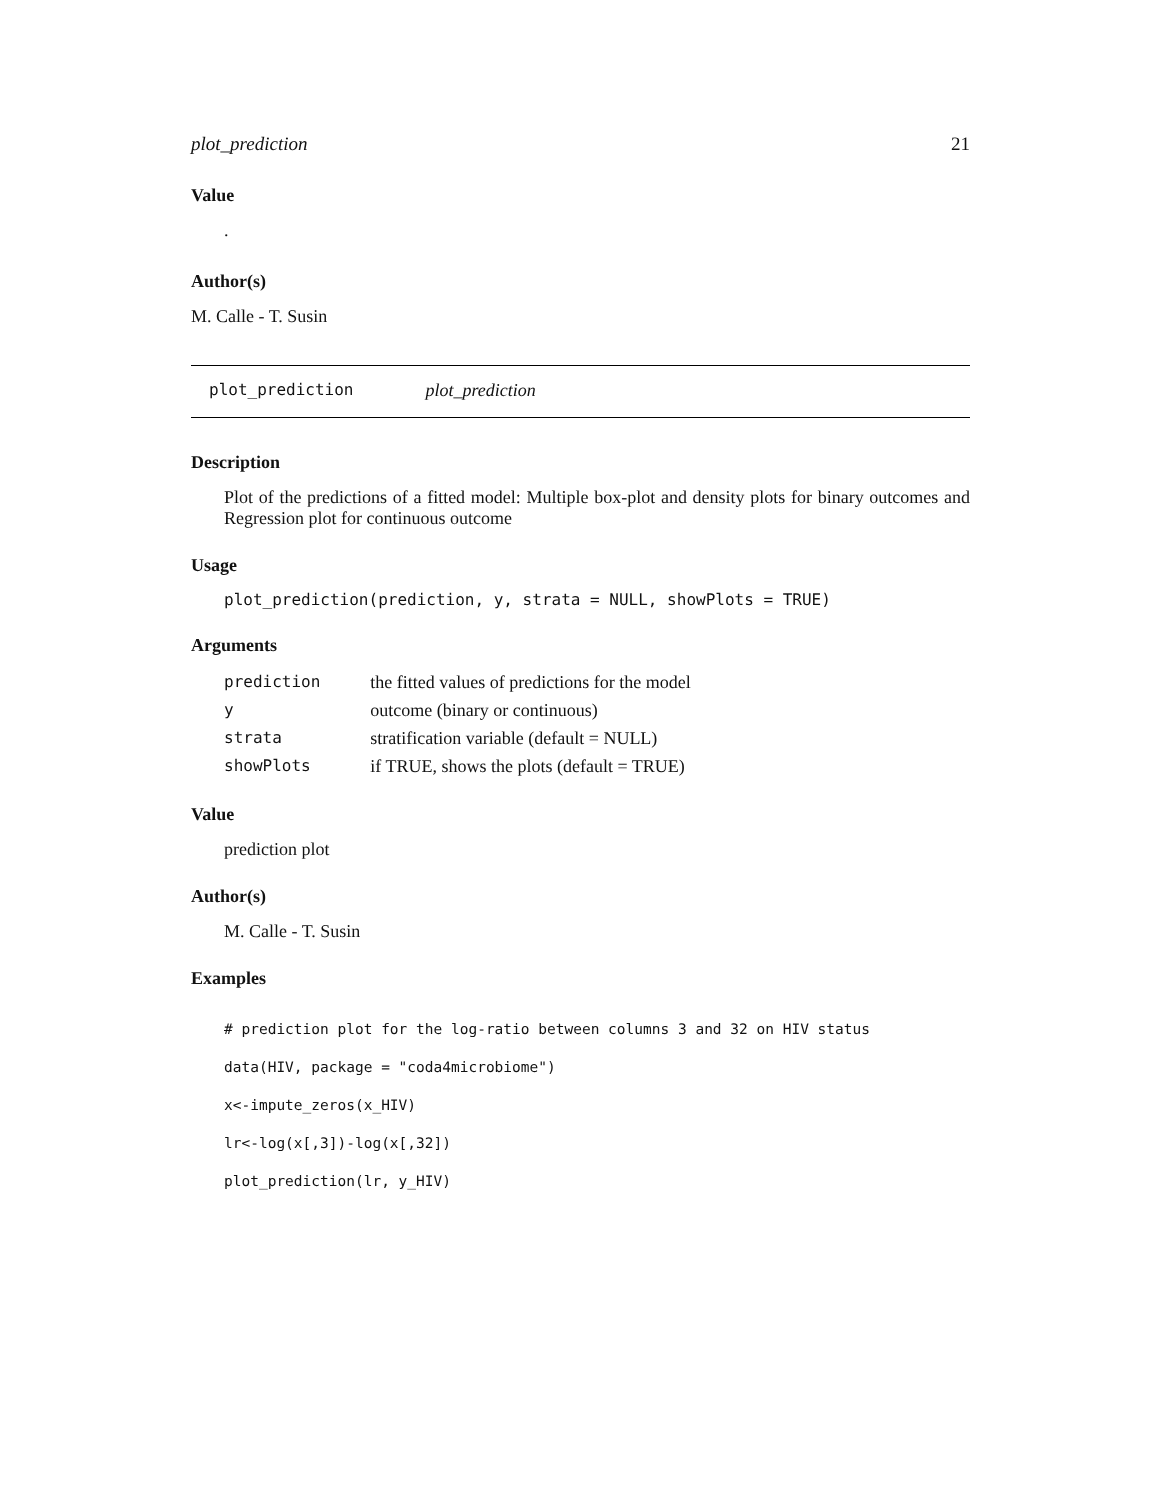plot_prediction 21
Value
.
Author(s)
M. Calle - T. Susin
plot_prediction plot_prediction
Description
Plot of the predictions of a fitted model: Multiple box-plot and density plots for binary outcomes and Regression plot for continuous outcome
Usage
plot_prediction(prediction, y, strata = NULL, showPlots = TRUE)
Arguments
| prediction | the fitted values of predictions for the model |
| y | outcome (binary or continuous) |
| strata | stratification variable (default = NULL) |
| showPlots | if TRUE, shows the plots (default = TRUE) |
Value
prediction plot
Author(s)
M. Calle - T. Susin
Examples
# prediction plot for the log-ratio between columns 3 and 32 on HIV status
data(HIV, package = "coda4microbiome")
x<-impute_zeros(x_HIV)
lr<-log(x[,3])-log(x[,32])
plot_prediction(lr, y_HIV)